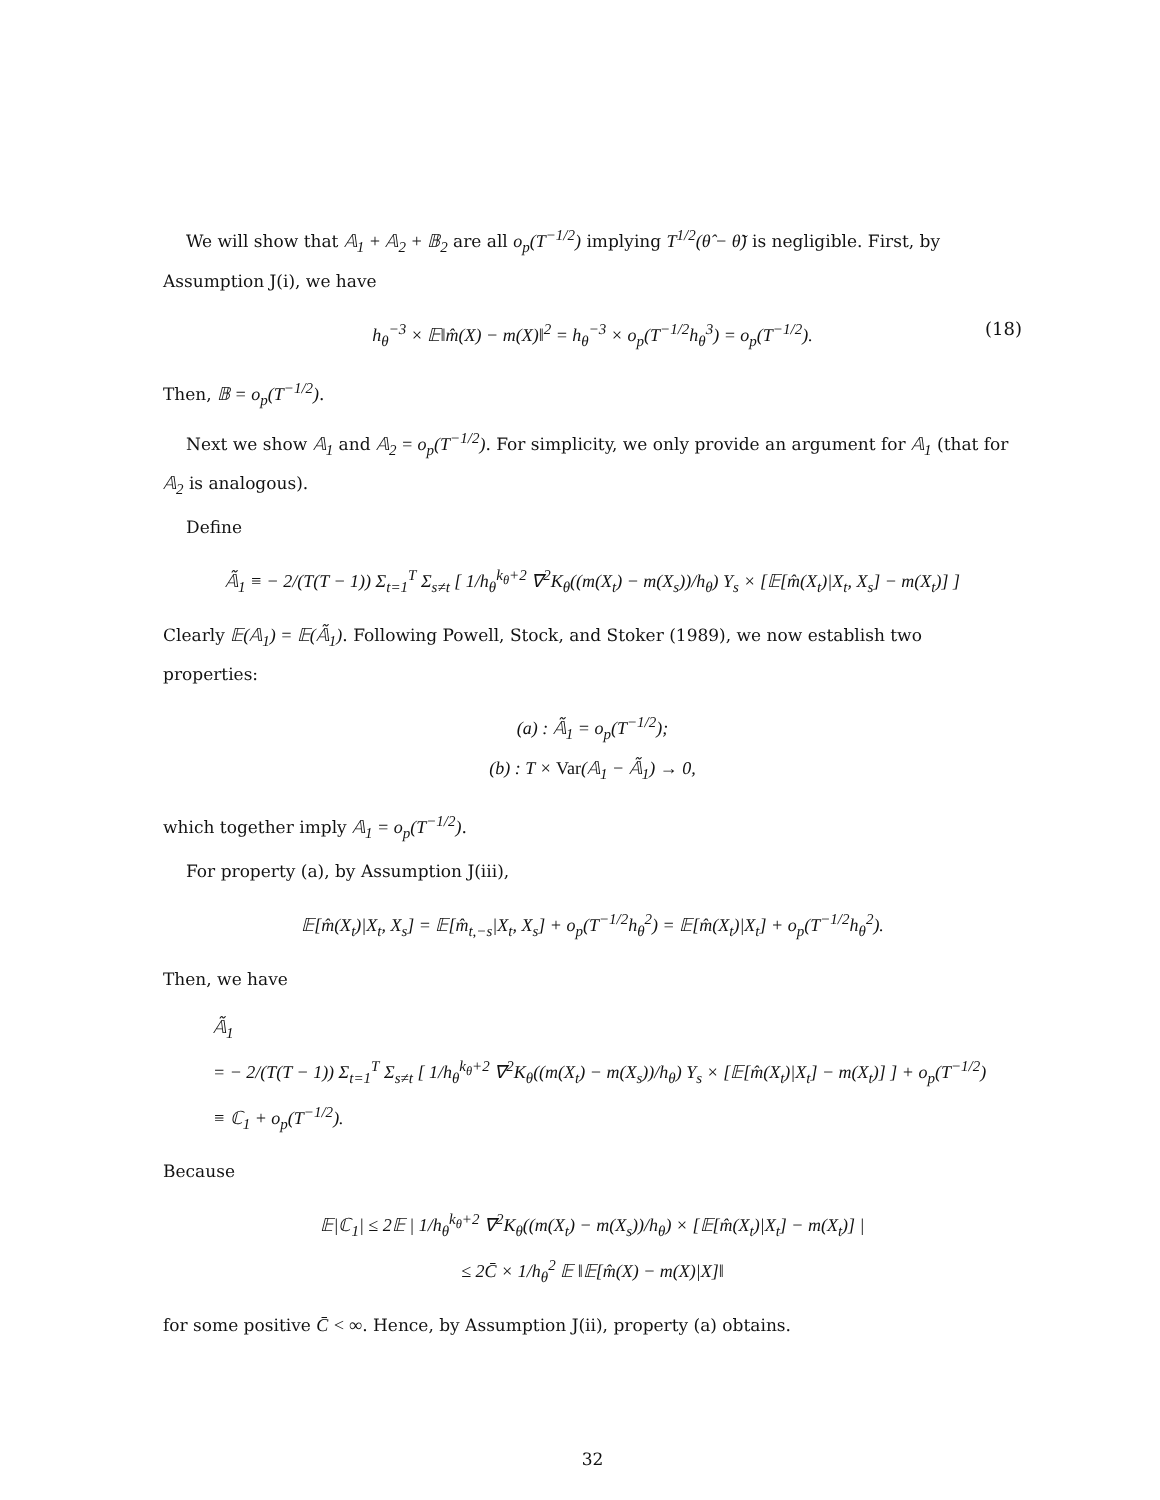We will show that 𝔸<sub>1</sub> + 𝔸<sub>2</sub> + 𝔹<sub>2</sub> are all o<sub>p</sub>(T<sup>−1/2</sup>) implying T<sup>1/2</sup>(θ̂ − θ̃) is negligible. First, by Assumption J(i), we have
h<sub>θ</sub><sup>−3</sup> × 𝔼‖m̂(X) − m(X)‖<sup>2</sup> = h<sub>θ</sub><sup>−3</sup> × o<sub>p</sub>(T<sup>−1/2</sup>h<sub>θ</sub><sup>3</sup>) = o<sub>p</sub>(T<sup>−1/2</sup>). (18)
Then, 𝔹 = o<sub>p</sub>(T<sup>−1/2</sup>).
Next we show 𝔸<sub>1</sub> and 𝔸<sub>2</sub> = o<sub>p</sub>(T<sup>−1/2</sup>). For simplicity, we only provide an argument for 𝔸<sub>1</sub> (that for 𝔸<sub>2</sub> is analogous).
Define
𝔸̃<sub>1</sub> ≡ − 2/(T(T − 1)) Σ<sub>t=1</sub><sup>T</sup> Σ<sub>s≠t</sub> [ 1/h<sub>θ</sub><sup>k<sub>θ</sub>+2</sup> ∇<sup>2</sup>K<sub>θ</sub>((m(X<sub>t</sub>) − m(X<sub>s</sub>))/h<sub>θ</sub>) Y<sub>s</sub> × [𝔼[m̂(X<sub>t</sub>)|X<sub>t</sub>, X<sub>s</sub>] − m(X<sub>t</sub>)] ]
Clearly 𝔼(𝔸<sub>1</sub>) = 𝔼(𝔸̃<sub>1</sub>). Following Powell, Stock, and Stoker (1989), we now establish two properties:
(a) : 𝔸̃<sub>1</sub> = o<sub>p</sub>(T<sup>−1/2</sup>);
(b) : T × Var(𝔸<sub>1</sub> − 𝔸̃<sub>1</sub>) → 0,
which together imply 𝔸<sub>1</sub> = o<sub>p</sub>(T<sup>−1/2</sup>).
For property (a), by Assumption J(iii),
𝔼[m̂(X<sub>t</sub>)|X<sub>t</sub>, X<sub>s</sub>] = 𝔼[m̂<sub>t,−s</sub>|X<sub>t</sub>, X<sub>s</sub>] + o<sub>p</sub>(T<sup>−1/2</sup>h<sub>θ</sub><sup>2</sup>) = 𝔼[m̂(X<sub>t</sub>)|X<sub>t</sub>] + o<sub>p</sub>(T<sup>−1/2</sup>h<sub>θ</sub><sup>2</sup>).
Then, we have
𝔸̃<sub>1</sub>
= − 2/(T(T − 1)) Σ<sub>t=1</sub><sup>T</sup> Σ<sub>s≠t</sub> [ 1/h<sub>θ</sub><sup>k<sub>θ</sub>+2</sup> ∇<sup>2</sup>K<sub>θ</sub>((m(X<sub>t</sub>) − m(X<sub>s</sub>))/h<sub>θ</sub>) Y<sub>s</sub> × [𝔼[m̂(X<sub>t</sub>)|X<sub>t</sub>] − m(X<sub>t</sub>)] ] + o<sub>p</sub>(T<sup>−1/2</sup>)
≡ ℂ<sub>1</sub> + o<sub>p</sub>(T<sup>−1/2</sup>).
Because
𝔼|ℂ<sub>1</sub>| ≤ 2𝔼 | 1/h<sub>θ</sub><sup>k<sub>θ</sub>+2</sup> ∇<sup>2</sup>K<sub>θ</sub>((m(X<sub>t</sub>) − m(X<sub>s</sub>))/h<sub>θ</sub>) × [𝔼[m̂(X<sub>t</sub>)|X<sub>t</sub>] − m(X<sub>t</sub>)] |
≤ 2C̄ × 1/h<sub>θ</sub><sup>2</sup> 𝔼 ‖𝔼[m̂(X) − m(X)|X]‖
for some positive C̄ < ∞. Hence, by Assumption J(ii), property (a) obtains.
32